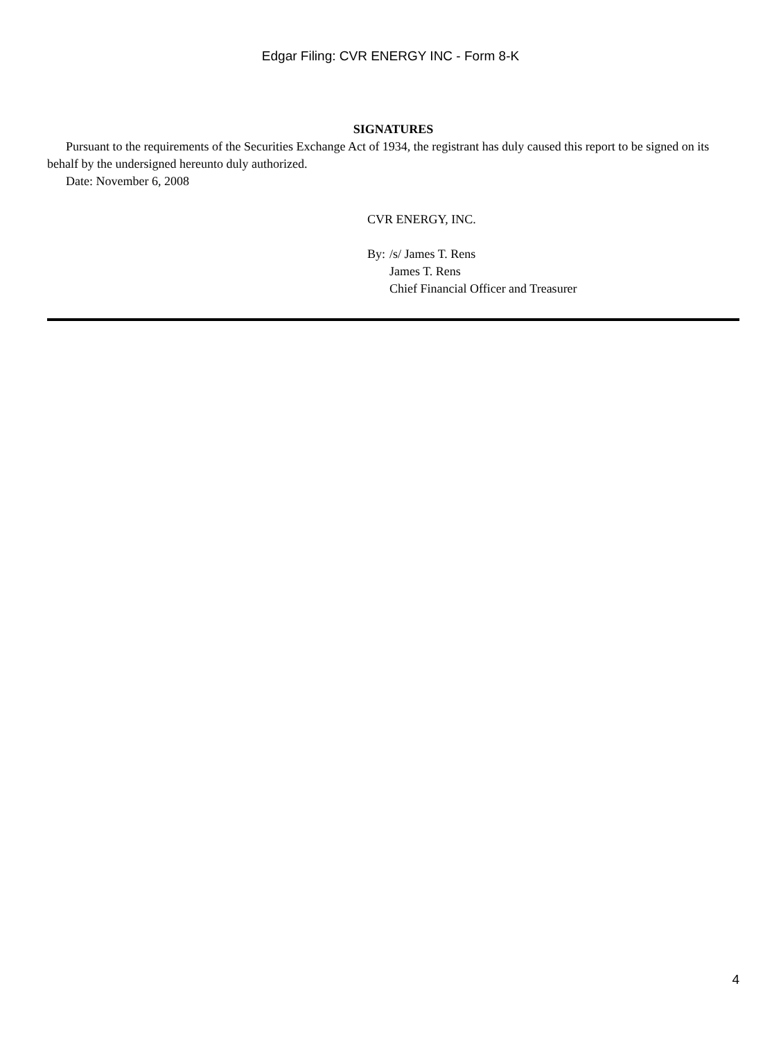Edgar Filing: CVR ENERGY INC - Form 8-K
SIGNATURES
Pursuant to the requirements of the Securities Exchange Act of 1934, the registrant has duly caused this report to be signed on its behalf by the undersigned hereunto duly authorized.
Date: November 6, 2008
CVR ENERGY, INC.
| By: | /s/ James T. Rens James T. Rens Chief Financial Officer and Treasurer |
4